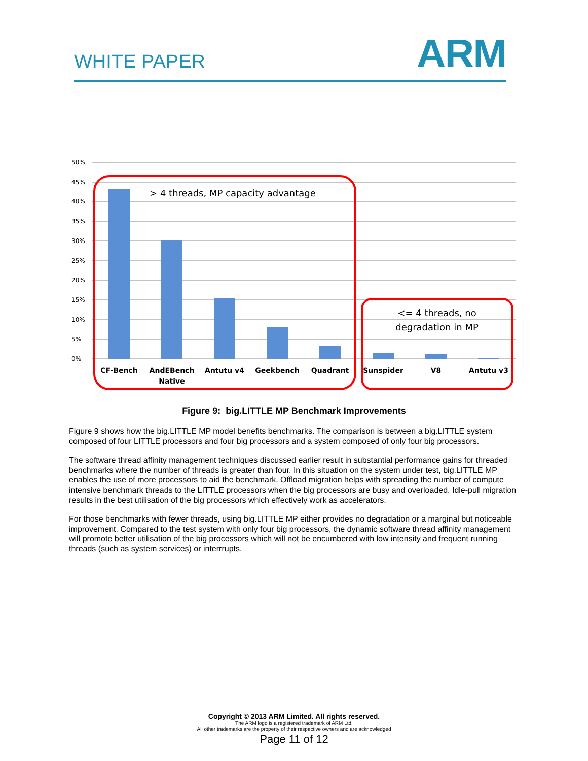WHITE PAPER ARM
50%
45%
40%
35%
30%
25%
20%
15%
10%
5%
0%
CF-Bench
AndEBench
Native
Antutu v4
Geekbench
Quadrant
Sunspider
V8
Antutu v3
> 4 threads, MP capacity advantage
<= 4 threads, no
degradation in MP
Figure 9: big.LITTLE MP Benchmark Improvements
Figure 9 shows how the big.LITTLE MP model benefits benchmarks. The comparison is between a big.LITTLE system composed of four LITTLE processors and four big processors and a system composed of only four big processors.
The software thread affinity management techniques discussed earlier result in substantial performance gains for threaded benchmarks where the number of threads is greater than four. In this situation on the system under test, big.LITTLE MP enables the use of more processors to aid the benchmark. Offload migration helps with spreading the number of compute intensive benchmark threads to the LITTLE processors when the big processors are busy and overloaded. Idle-pull migration results in the best utilisation of the big processors which effectively work as accelerators.
For those benchmarks with fewer threads, using big.LITTLE MP either provides no degradation or a marginal but noticeable improvement. Compared to the test system with only four big processors, the dynamic software thread affinity management will promote better utilisation of the big processors which will not be encumbered with low intensity and frequent running threads (such as system services) or interrrupts.
Copyright © 2013 ARM Limited. All rights reserved.
The ARM logo is a registered trademark of ARM Ltd.
All other trademarks are the property of their respective owners and are acknowledged
Page 11 of 12